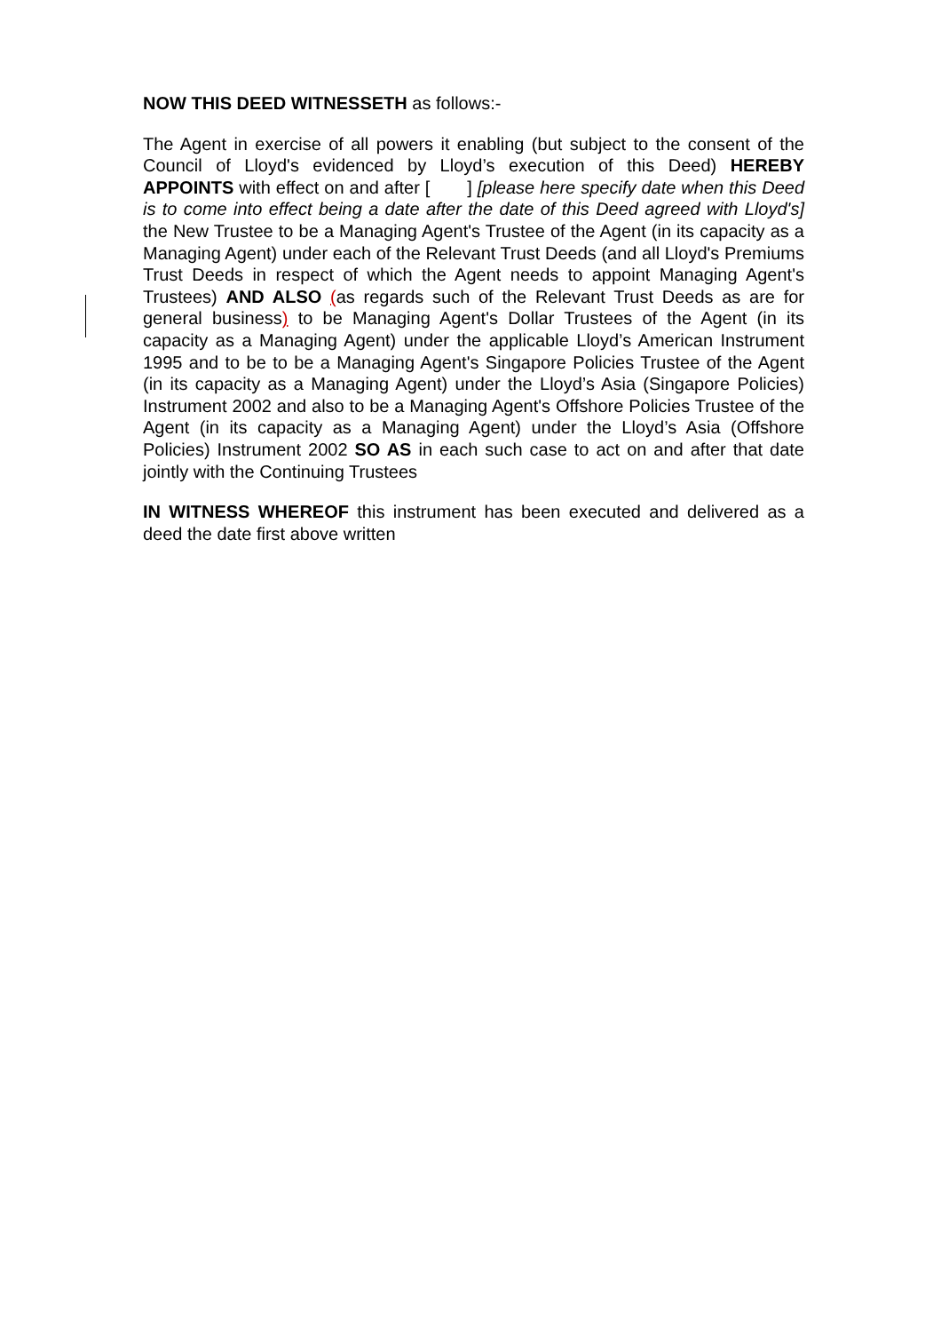NOW THIS DEED WITNESSETH as follows:-
The Agent in exercise of all powers it enabling (but subject to the consent of the Council of Lloyd's evidenced by Lloyd’s execution of this Deed) HEREBY APPOINTS with effect on and after [ ] [please here specify date when this Deed is to come into effect being a date after the date of this Deed agreed with Lloyd's] the New Trustee to be a Managing Agent's Trustee of the Agent (in its capacity as a Managing Agent) under each of the Relevant Trust Deeds (and all Lloyd's Premiums Trust Deeds in respect of which the Agent needs to appoint Managing Agent's Trustees) AND ALSO (as regards such of the Relevant Trust Deeds as are for general business) to be Managing Agent's Dollar Trustees of the Agent (in its capacity as a Managing Agent) under the applicable Lloyd’s American Instrument 1995 and to be to be a Managing Agent's Singapore Policies Trustee of the Agent (in its capacity as a Managing Agent) under the Lloyd’s Asia (Singapore Policies) Instrument 2002 and also to be a Managing Agent's Offshore Policies Trustee of the Agent (in its capacity as a Managing Agent) under the Lloyd’s Asia (Offshore Policies) Instrument 2002 SO AS in each such case to act on and after that date jointly with the Continuing Trustees
IN WITNESS WHEREOF this instrument has been executed and delivered as a deed the date first above written